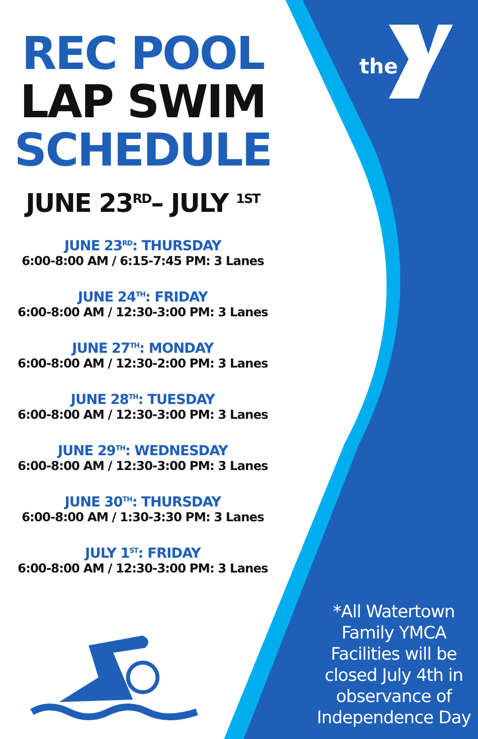the
REC POOL
LAP SWIM
SCHEDULE
JUNE 23<sup>RD</sup>– JULY <sup>1ST</sup>
JUNE 23<sup>RD</sup>: THURSDAY
6:00-8:00 AM / 6:15-7:45 PM: 3 Lanes
JUNE 24<sup>TH</sup>: FRIDAY
6:00-8:00 AM / 12:30-3:00 PM: 3 Lanes
JUNE 27<sup>TH</sup>: MONDAY
6:00-8:00 AM / 12:30-2:00 PM: 3 Lanes
JUNE 28<sup>TH</sup>: TUESDAY
6:00-8:00 AM / 12:30-3:00 PM: 3 Lanes
JUNE 29<sup>TH</sup>: WEDNESDAY
6:00-8:00 AM / 12:30-3:00 PM: 3 Lanes
JUNE 30<sup>TH</sup>: THURSDAY
6:00-8:00 AM / 1:30-3:30 PM: 3 Lanes
JULY 1<sup>ST</sup>: FRIDAY
6:00-8:00 AM / 12:30-3:00 PM: 3 Lanes
*All Watertown Family YMCA Facilities will be closed July 4th in observance of Independence Day